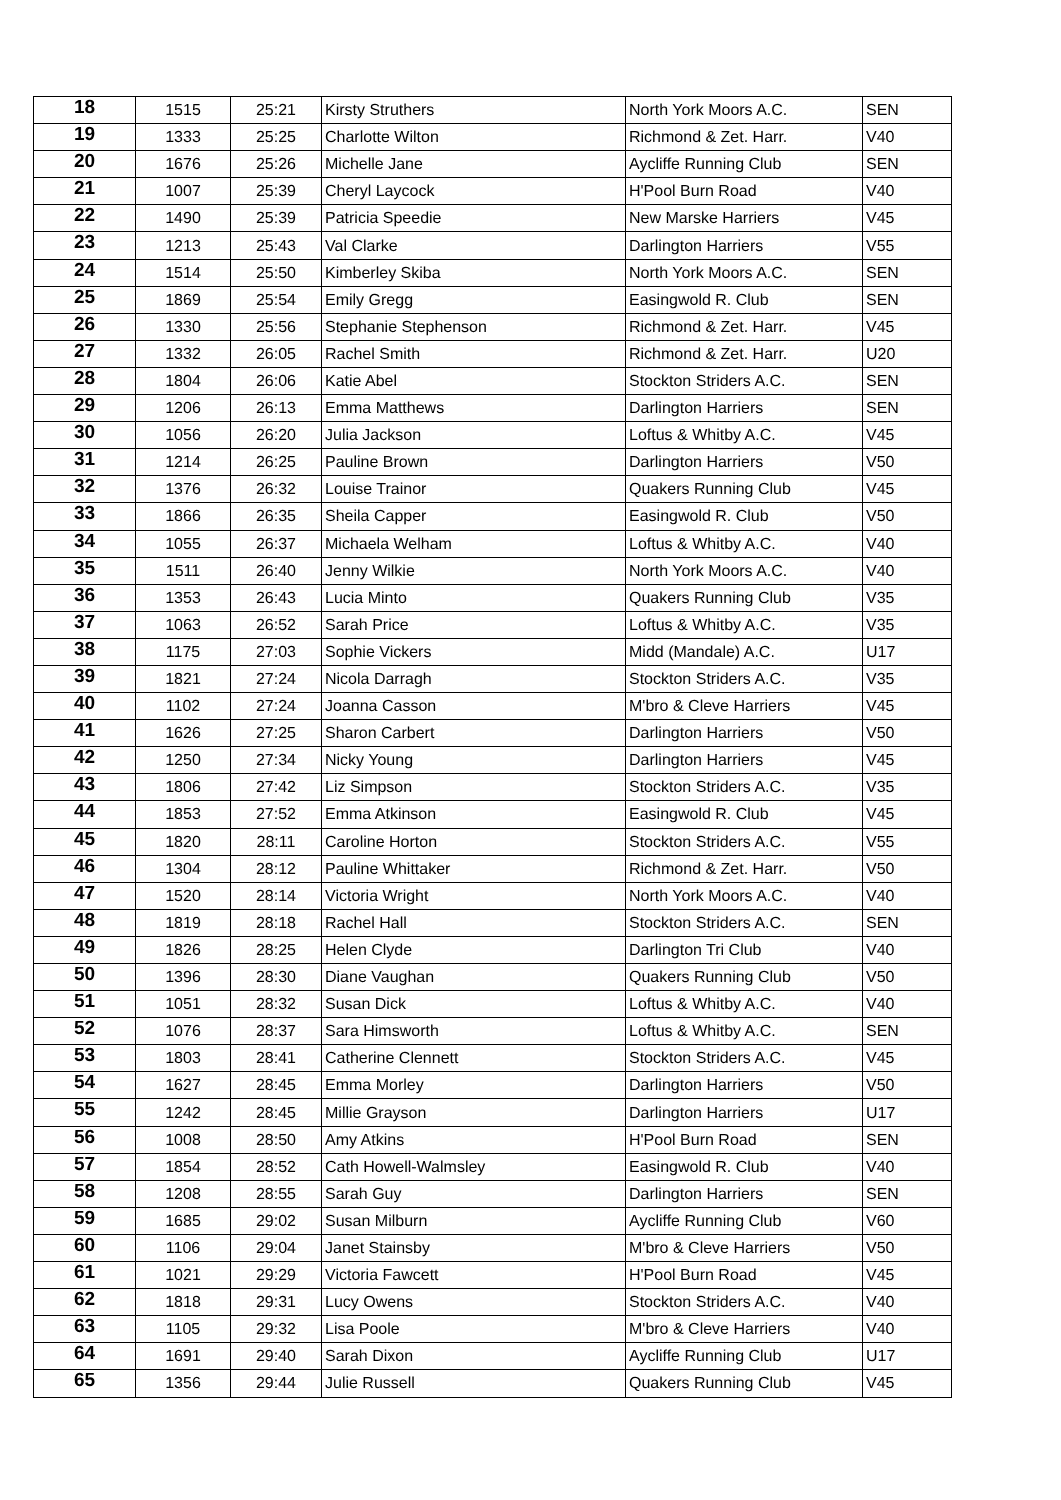| 18 | 1515 | 25:21 | Kirsty Struthers | North York Moors A.C. | SEN |
| 19 | 1333 | 25:25 | Charlotte Wilton | Richmond & Zet. Harr. | V40 |
| 20 | 1676 | 25:26 | Michelle Jane | Aycliffe Running Club | SEN |
| 21 | 1007 | 25:39 | Cheryl Laycock | H'Pool Burn Road | V40 |
| 22 | 1490 | 25:39 | Patricia Speedie | New Marske Harriers | V45 |
| 23 | 1213 | 25:43 | Val Clarke | Darlington Harriers | V55 |
| 24 | 1514 | 25:50 | Kimberley Skiba | North York Moors A.C. | SEN |
| 25 | 1869 | 25:54 | Emily Gregg | Easingwold R. Club | SEN |
| 26 | 1330 | 25:56 | Stephanie Stephenson | Richmond & Zet. Harr. | V45 |
| 27 | 1332 | 26:05 | Rachel Smith | Richmond & Zet. Harr. | U20 |
| 28 | 1804 | 26:06 | Katie Abel | Stockton Striders A.C. | SEN |
| 29 | 1206 | 26:13 | Emma Matthews | Darlington Harriers | SEN |
| 30 | 1056 | 26:20 | Julia Jackson | Loftus & Whitby A.C. | V45 |
| 31 | 1214 | 26:25 | Pauline Brown | Darlington Harriers | V50 |
| 32 | 1376 | 26:32 | Louise Trainor | Quakers Running Club | V45 |
| 33 | 1866 | 26:35 | Sheila Capper | Easingwold R. Club | V50 |
| 34 | 1055 | 26:37 | Michaela Welham | Loftus & Whitby A.C. | V40 |
| 35 | 1511 | 26:40 | Jenny Wilkie | North York Moors A.C. | V40 |
| 36 | 1353 | 26:43 | Lucia Minto | Quakers Running Club | V35 |
| 37 | 1063 | 26:52 | Sarah Price | Loftus & Whitby A.C. | V35 |
| 38 | 1175 | 27:03 | Sophie Vickers | Midd (Mandale) A.C. | U17 |
| 39 | 1821 | 27:24 | Nicola Darragh | Stockton Striders A.C. | V35 |
| 40 | 1102 | 27:24 | Joanna Casson | M'bro & Cleve Harriers | V45 |
| 41 | 1626 | 27:25 | Sharon Carbert | Darlington Harriers | V50 |
| 42 | 1250 | 27:34 | Nicky Young | Darlington Harriers | V45 |
| 43 | 1806 | 27:42 | Liz Simpson | Stockton Striders A.C. | V35 |
| 44 | 1853 | 27:52 | Emma Atkinson | Easingwold R. Club | V45 |
| 45 | 1820 | 28:11 | Caroline Horton | Stockton Striders A.C. | V55 |
| 46 | 1304 | 28:12 | Pauline Whittaker | Richmond & Zet. Harr. | V50 |
| 47 | 1520 | 28:14 | Victoria Wright | North York Moors A.C. | V40 |
| 48 | 1819 | 28:18 | Rachel Hall | Stockton Striders A.C. | SEN |
| 49 | 1826 | 28:25 | Helen Clyde | Darlington Tri Club | V40 |
| 50 | 1396 | 28:30 | Diane Vaughan | Quakers Running Club | V50 |
| 51 | 1051 | 28:32 | Susan Dick | Loftus & Whitby A.C. | V40 |
| 52 | 1076 | 28:37 | Sara Himsworth | Loftus & Whitby A.C. | SEN |
| 53 | 1803 | 28:41 | Catherine Clennett | Stockton Striders A.C. | V45 |
| 54 | 1627 | 28:45 | Emma Morley | Darlington Harriers | V50 |
| 55 | 1242 | 28:45 | Millie Grayson | Darlington Harriers | U17 |
| 56 | 1008 | 28:50 | Amy Atkins | H'Pool Burn Road | SEN |
| 57 | 1854 | 28:52 | Cath Howell-Walmsley | Easingwold R. Club | V40 |
| 58 | 1208 | 28:55 | Sarah Guy | Darlington Harriers | SEN |
| 59 | 1685 | 29:02 | Susan Milburn | Aycliffe Running Club | V60 |
| 60 | 1106 | 29:04 | Janet Stainsby | M'bro & Cleve Harriers | V50 |
| 61 | 1021 | 29:29 | Victoria Fawcett | H'Pool Burn Road | V45 |
| 62 | 1818 | 29:31 | Lucy Owens | Stockton Striders A.C. | V40 |
| 63 | 1105 | 29:32 | Lisa Poole | M'bro & Cleve Harriers | V40 |
| 64 | 1691 | 29:40 | Sarah Dixon | Aycliffe Running Club | U17 |
| 65 | 1356 | 29:44 | Julie Russell | Quakers Running Club | V45 |